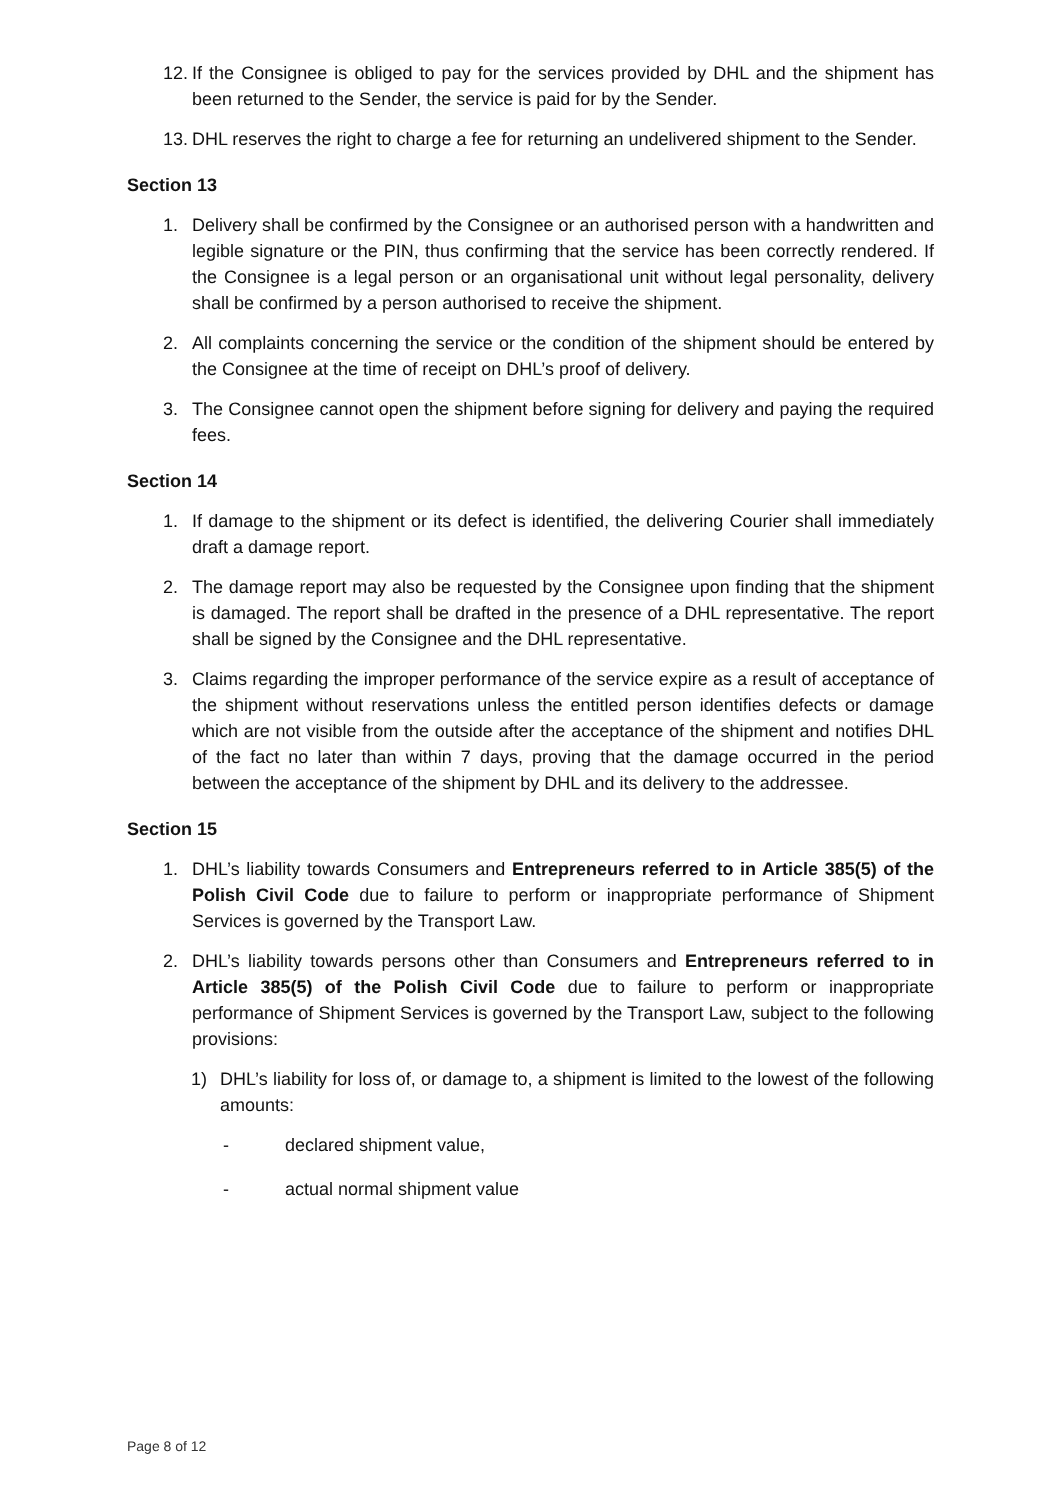12. If the Consignee is obliged to pay for the services provided by DHL and the shipment has been returned to the Sender, the service is paid for by the Sender.
13. DHL reserves the right to charge a fee for returning an undelivered shipment to the Sender.
Section 13
1. Delivery shall be confirmed by the Consignee or an authorised person with a handwritten and legible signature or the PIN, thus confirming that the service has been correctly rendered. If the Consignee is a legal person or an organisational unit without legal personality, delivery shall be confirmed by a person authorised to receive the shipment.
2. All complaints concerning the service or the condition of the shipment should be entered by the Consignee at the time of receipt on DHL’s proof of delivery.
3. The Consignee cannot open the shipment before signing for delivery and paying the required fees.
Section 14
1. If damage to the shipment or its defect is identified, the delivering Courier shall immediately draft a damage report.
2. The damage report may also be requested by the Consignee upon finding that the shipment is damaged. The report shall be drafted in the presence of a DHL representative. The report shall be signed by the Consignee and the DHL representative.
3. Claims regarding the improper performance of the service expire as a result of acceptance of the shipment without reservations unless the entitled person identifies defects or damage which are not visible from the outside after the acceptance of the shipment and notifies DHL of the fact no later than within 7 days, proving that the damage occurred in the period between the acceptance of the shipment by DHL and its delivery to the addressee.
Section 15
1. DHL’s liability towards Consumers and Entrepreneurs referred to in Article 385(5) of the Polish Civil Code due to failure to perform or inappropriate performance of Shipment Services is governed by the Transport Law.
2. DHL’s liability towards persons other than Consumers and Entrepreneurs referred to in Article 385(5) of the Polish Civil Code due to failure to perform or inappropriate performance of Shipment Services is governed by the Transport Law, subject to the following provisions:
1) DHL’s liability for loss of, or damage to, a shipment is limited to the lowest of the following amounts:
- declared shipment value,
- actual normal shipment value
Page 8 of 12